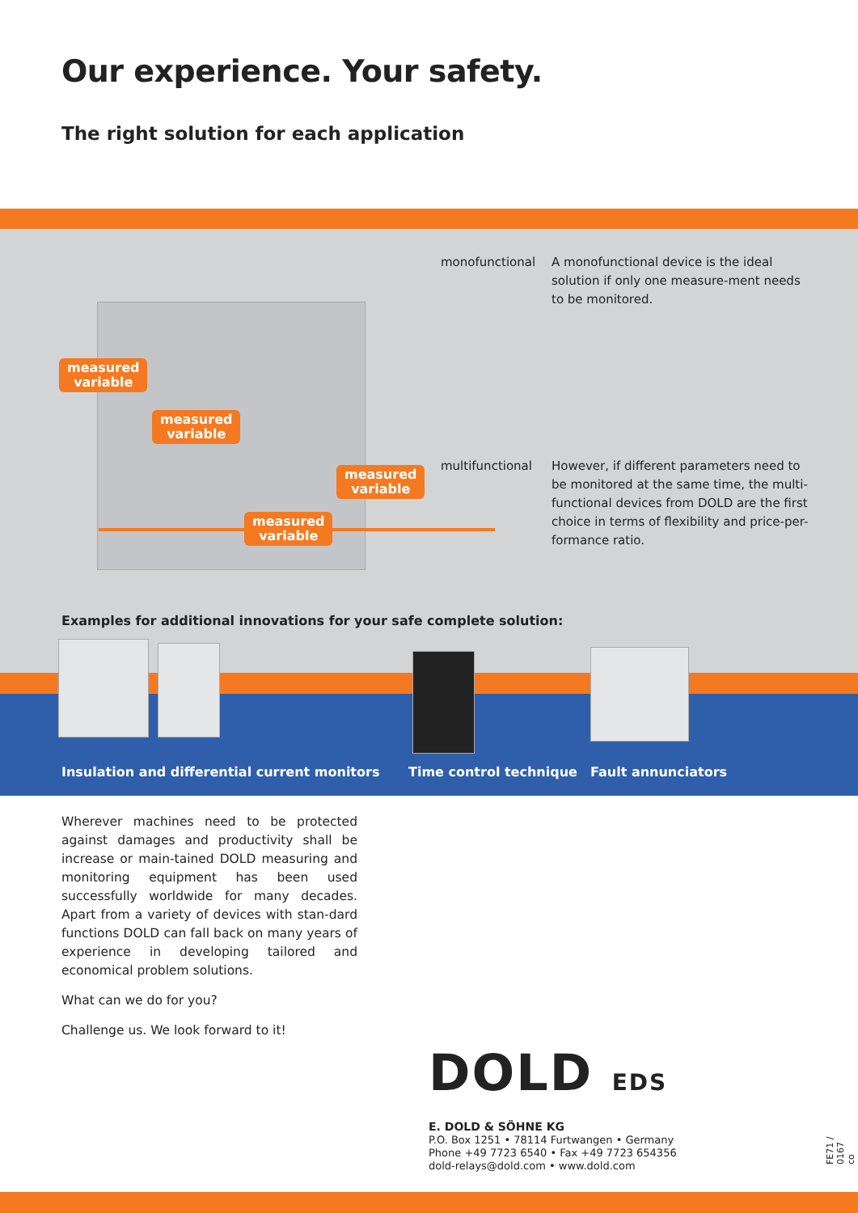Our experience. Your safety.
The right solution for each application
measured
variable
measured
variable
measured
variable
measured
variable
monofunctional A monofunctional device is the ideal solution if only one measure-ment needs to be monitored.
multifunctional However, if different parameters need to be monitored at the same time, the multi-functional devices from DOLD are the first choice in terms of flexibility and price-per-formance ratio.
Examples for additional innovations for your safe complete solution:
Insulation and differential current monitors Time control technique Fault annunciators
Wherever machines need to be protected against damages and productivity shall be increase or main-tained DOLD measuring and monitoring equipment has been used successfully worldwide for many decades. Apart from a variety of devices with stan-dard functions DOLD can fall back on many years of experience in developing tailored and economical problem solutions.
What can we do for you?
Challenge us. We look forward to it!
DOLD EDS
E. DOLD & SÖHNE KG
P.O. Box 1251 • 78114 Furtwangen • Germany
Phone +49 7723 6540 • Fax +49 7723 654356
dold-relays@dold.com • www.dold.com
FE71 / 0167 co